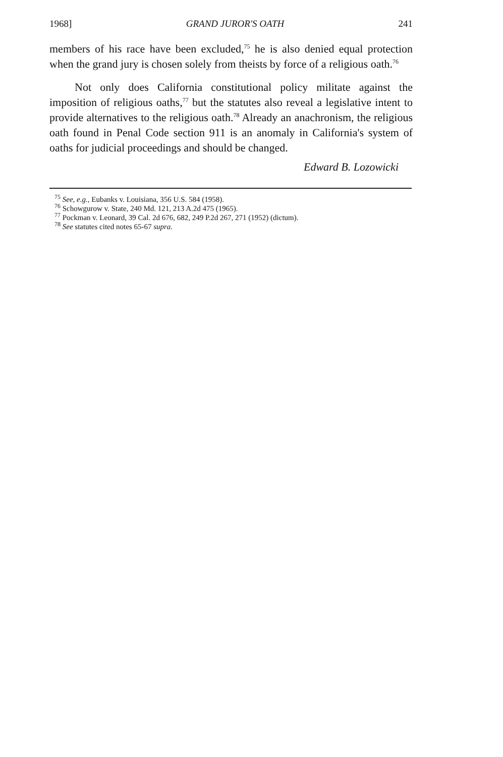1968] GRAND JUROR'S OATH 241
members of his race have been excluded,<sup>75</sup> he is also denied equal protection when the grand jury is chosen solely from theists by force of a religious oath.<sup>76</sup>
Not only does California constitutional policy militate against the imposition of religious oaths,<sup>77</sup> but the statutes also reveal a legislative intent to provide alternatives to the religious oath.<sup>78</sup> Already an anachronism, the religious oath found in Penal Code section 911 is an anomaly in California's system of oaths for judicial proceedings and should be changed.
Edward B. Lozowicki
<sup>75</sup> See, e.g., Eubanks v. Louisiana, 356 U.S. 584 (1958).
<sup>76</sup> Schowgurow v. State, 240 Md. 121, 213 A.2d 475 (1965).
<sup>77</sup> Pockman v. Leonard, 39 Cal. 2d 676, 682, 249 P.2d 267, 271 (1952) (dictum).
<sup>78</sup> See statutes cited notes 65-67 supra.